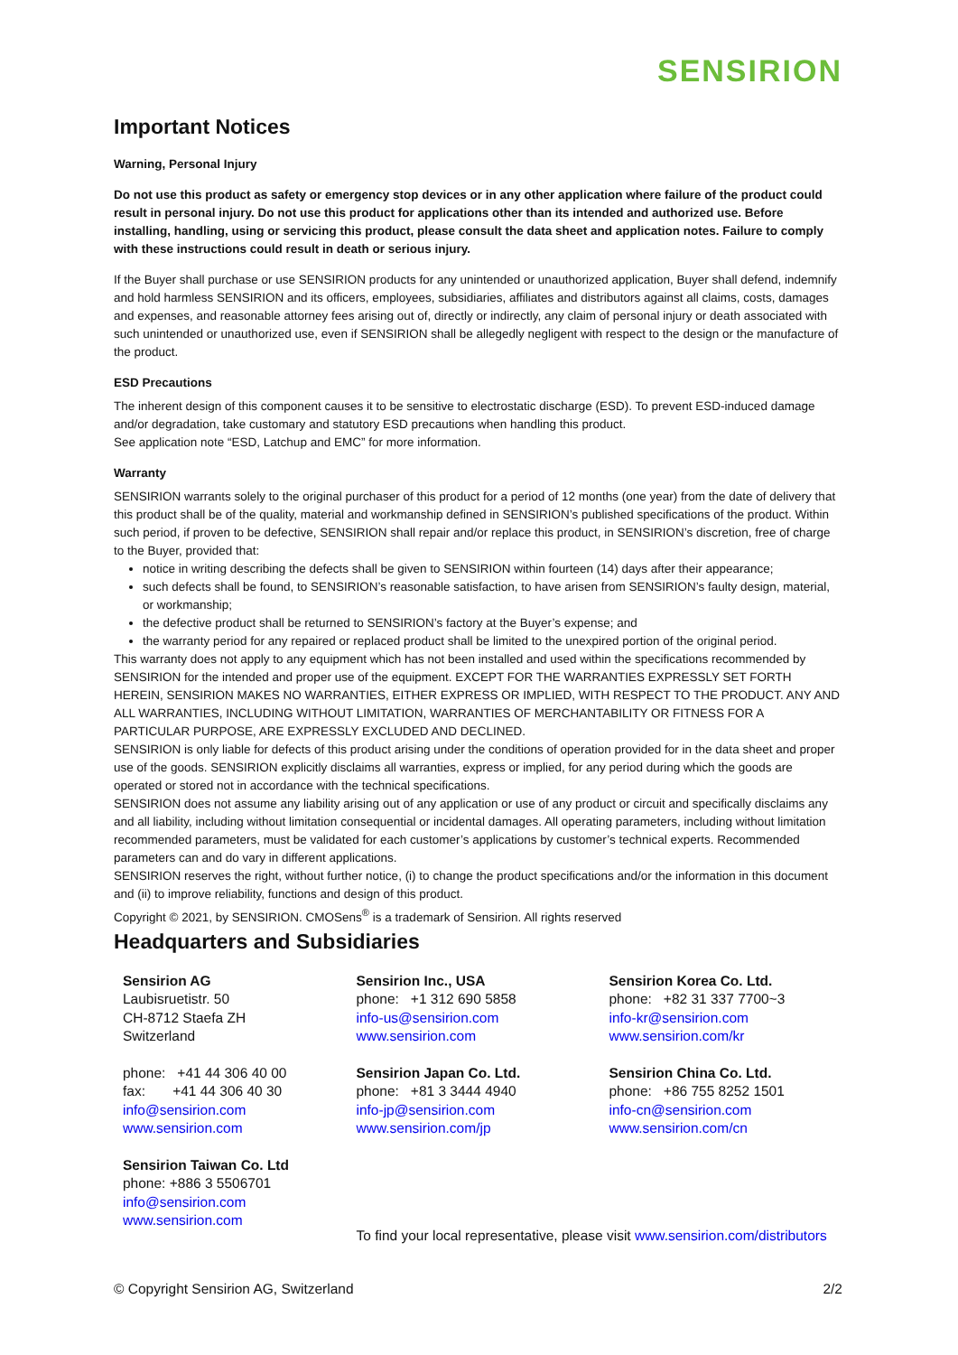SENSIRION
Important Notices
Warning, Personal Injury
Do not use this product as safety or emergency stop devices or in any other application where failure of the product could result in personal injury. Do not use this product for applications other than its intended and authorized use. Before installing, handling, using or servicing this product, please consult the data sheet and application notes. Failure to comply with these instructions could result in death or serious injury.
If the Buyer shall purchase or use SENSIRION products for any unintended or unauthorized application, Buyer shall defend, indemnify and hold harmless SENSIRION and its officers, employees, subsidiaries, affiliates and distributors against all claims, costs, damages and expenses, and reasonable attorney fees arising out of, directly or indirectly, any claim of personal injury or death associated with such unintended or unauthorized use, even if SENSIRION shall be allegedly negligent with respect to the design or the manufacture of the product.
ESD Precautions
The inherent design of this component causes it to be sensitive to electrostatic discharge (ESD). To prevent ESD-induced damage and/or degradation, take customary and statutory ESD precautions when handling this product.
See application note “ESD, Latchup and EMC” for more information.
Warranty
SENSIRION warrants solely to the original purchaser of this product for a period of 12 months (one year) from the date of delivery that this product shall be of the quality, material and workmanship defined in SENSIRION’s published specifications of the product. Within such period, if proven to be defective, SENSIRION shall repair and/or replace this product, in SENSIRION’s discretion, free of charge to the Buyer, provided that:
notice in writing describing the defects shall be given to SENSIRION within fourteen (14) days after their appearance;
such defects shall be found, to SENSIRION’s reasonable satisfaction, to have arisen from SENSIRION’s faulty design, material, or workmanship;
the defective product shall be returned to SENSIRION’s factory at the Buyer’s expense; and
the warranty period for any repaired or replaced product shall be limited to the unexpired portion of the original period.
This warranty does not apply to any equipment which has not been installed and used within the specifications recommended by SENSIRION for the intended and proper use of the equipment. EXCEPT FOR THE WARRANTIES EXPRESSLY SET FORTH HEREIN, SENSIRION MAKES NO WARRANTIES, EITHER EXPRESS OR IMPLIED, WITH RESPECT TO THE PRODUCT. ANY AND ALL WARRANTIES, INCLUDING WITHOUT LIMITATION, WARRANTIES OF MERCHANTABILITY OR FITNESS FOR A PARTICULAR PURPOSE, ARE EXPRESSLY EXCLUDED AND DECLINED.
SENSIRION is only liable for defects of this product arising under the conditions of operation provided for in the data sheet and proper use of the goods. SENSIRION explicitly disclaims all warranties, express or implied, for any period during which the goods are operated or stored not in accordance with the technical specifications.
SENSIRION does not assume any liability arising out of any application or use of any product or circuit and specifically disclaims any and all liability, including without limitation consequential or incidental damages. All operating parameters, including without limitation recommended parameters, must be validated for each customer’s applications by customer’s technical experts. Recommended parameters can and do vary in different applications.
SENSIRION reserves the right, without further notice, (i) to change the product specifications and/or the information in this document and (ii) to improve reliability, functions and design of this product.
Copyright © 2021, by SENSIRION. CMOSens<sup>®</sup> is a trademark of Sensirion. All rights reserved
Headquarters and Subsidiaries
Sensirion AG
Laubisruetistr. 50
CH-8712 Staefa ZH
Switzerland
phone: +41 44 306 40 00
fax: +41 44 306 40 30
info@sensirion.com
www.sensirion.com
Sensirion Taiwan Co. Ltd
phone: +886 3 5506701
info@sensirion.com
www.sensirion.com
Sensirion Inc., USA
phone: +1 312 690 5858
info-us@sensirion.com
www.sensirion.com
Sensirion Japan Co. Ltd.
phone: +81 3 3444 4940
info-jp@sensirion.com
www.sensirion.com/jp
To find your local representative, please visit www.sensirion.com/distributors
Sensirion Korea Co. Ltd.
phone: +82 31 337 7700~3
info-kr@sensirion.com
www.sensirion.com/kr
Sensirion China Co. Ltd.
phone: +86 755 8252 1501
info-cn@sensirion.com
www.sensirion.com/cn
© Copyright Sensirion AG, Switzerland 2/2